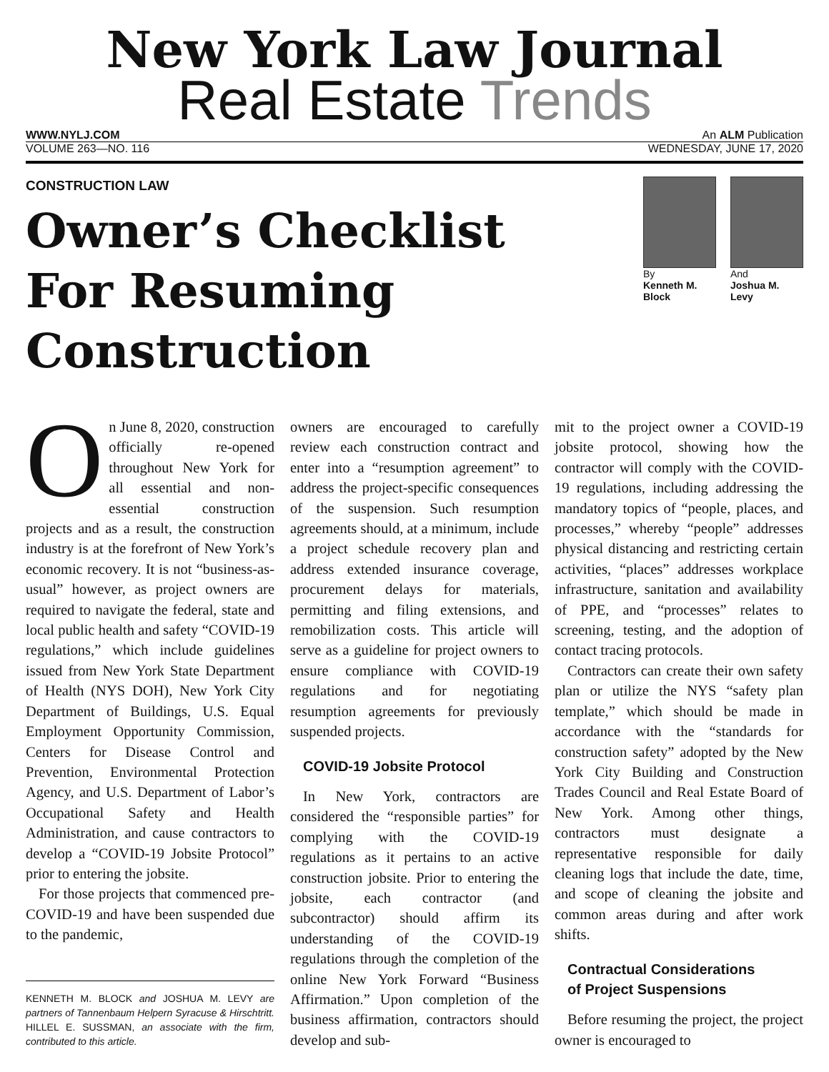New York Law Journal
Real Estate Trends
WWW.NYLJ.COM An ALM Publication
VOLUME 263—NO. 116 WEDNESDAY, JUNE 17, 2020
CONSTRUCTION LAW
Owner’s Checklist
For Resuming Construction
By
Kenneth M.
Block
And
Joshua M.
Levy
On June 8, 2020, construction officially re-opened throughout New York for all essential and non-essential construction projects and as a result, the construction industry is at the forefront of New York’s economic recovery. It is not “business-as-usual” however, as project owners are required to navigate the federal, state and local public health and safety “COVID-19 regulations,” which include guidelines issued from New York State Department of Health (NYS DOH), New York City Department of Buildings, U.S. Equal Employment Opportunity Commission, Centers for Disease Control and Prevention, Environmental Protection Agency, and U.S. Department of Labor’s Occupational Safety and Health Administration, and cause contractors to develop a “COVID-19 Jobsite Protocol” prior to entering the jobsite.
For those projects that commenced pre-COVID-19 and have been suspended due to the pandemic,
KENNETH M. BLOCK and JOSHUA M. LEVY are partners of Tannenbaum Helpern Syracuse & Hirschtritt. HILLEL E. SUSSMAN, an associate with the firm, contributed to this article.
owners are encouraged to carefully review each construction contract and enter into a “resumption agreement” to address the project-specific consequences of the suspension. Such resumption agreements should, at a minimum, include a project schedule recovery plan and address extended insurance coverage, procurement delays for materials, permitting and filing extensions, and remobilization costs. This article will serve as a guideline for project owners to ensure compliance with COVID-19 regulations and for negotiating resumption agreements for previously suspended projects.
COVID-19 Jobsite Protocol
In New York, contractors are considered the “responsible parties” for complying with the COVID-19 regulations as it pertains to an active construction jobsite. Prior to entering the jobsite, each contractor (and subcontractor) should affirm its understanding of the COVID-19 regulations through the completion of the online New York Forward “Business Affirmation.” Upon completion of the business affirmation, contractors should develop and sub-
mit to the project owner a COVID-19 jobsite protocol, showing how the contractor will comply with the COVID-19 regulations, including addressing the mandatory topics of “people, places, and processes,” whereby “people” addresses physical distancing and restricting certain activities, “places” addresses workplace infrastructure, sanitation and availability of PPE, and “processes” relates to screening, testing, and the adoption of contact tracing protocols.
Contractors can create their own safety plan or utilize the NYS “safety plan template,” which should be made in accordance with the “standards for construction safety” adopted by the New York City Building and Construction Trades Council and Real Estate Board of New York. Among other things, contractors must designate a representative responsible for daily cleaning logs that include the date, time, and scope of cleaning the jobsite and common areas during and after work shifts.
Contractual Considerations
of Project Suspensions
Before resuming the project, the project owner is encouraged to